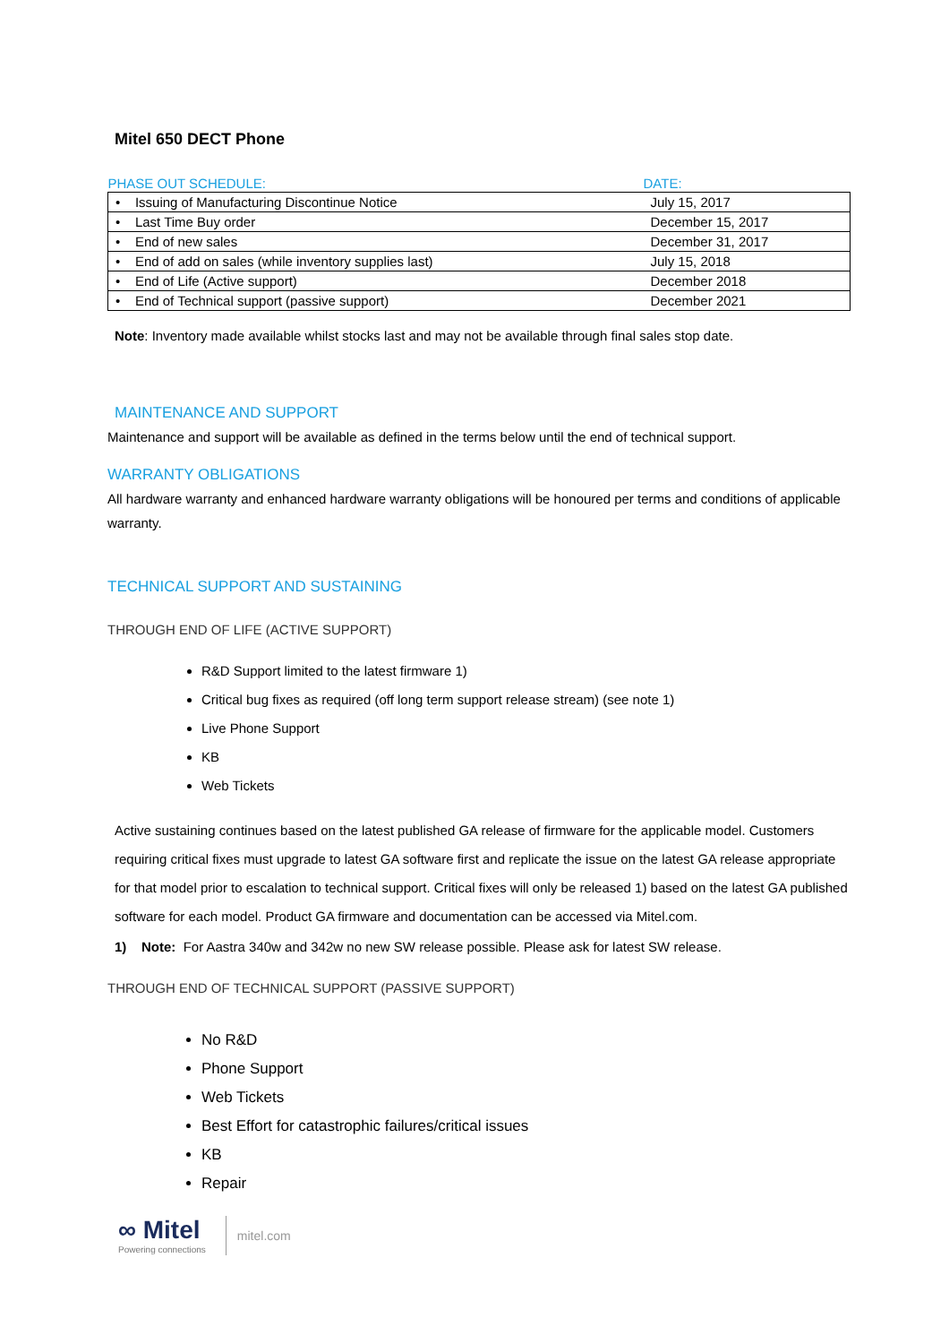Mitel 650 DECT Phone
| PHASE OUT SCHEDULE: | DATE: |
| --- | --- |
| • Issuing of Manufacturing Discontinue Notice | July 15, 2017 |
| • Last Time Buy order | December 15, 2017 |
| • End of new sales | December 31, 2017 |
| • End of add on sales (while inventory supplies last) | July 15, 2018 |
| • End of Life (Active support) | December 2018 |
| • End of Technical support (passive support) | December 2021 |
Note: Inventory made available whilst stocks last and may not be available through final sales stop date.
MAINTENANCE AND SUPPORT
Maintenance and support will be available as defined in the terms below until the end of technical support.
WARRANTY OBLIGATIONS
All hardware warranty and enhanced hardware warranty obligations will be honoured per terms and conditions of applicable warranty.
TECHNICAL SUPPORT AND SUSTAINING
THROUGH END OF LIFE (ACTIVE SUPPORT)
R&D Support limited to the latest firmware 1)
Critical bug fixes as required (off long term support release stream) (see note 1)
Live Phone Support
KB
Web Tickets
Active sustaining continues based on the latest published GA release of firmware for the applicable model. Customers requiring critical fixes must upgrade to latest GA software first and replicate the issue on the latest GA release appropriate for that model prior to escalation to technical support. Critical fixes will only be released 1) based on the latest GA published software for each model. Product GA firmware and documentation can be accessed via Mitel.com.
1) Note: For Aastra 340w and 342w no new SW release possible. Please ask for latest SW release.
THROUGH END OF TECHNICAL SUPPORT (PASSIVE SUPPORT)
No R&D
Phone Support
Web Tickets
Best Effort for catastrophic failures/critical issues
KB
Repair
∞ Mitel
Powering connections
mitel.com